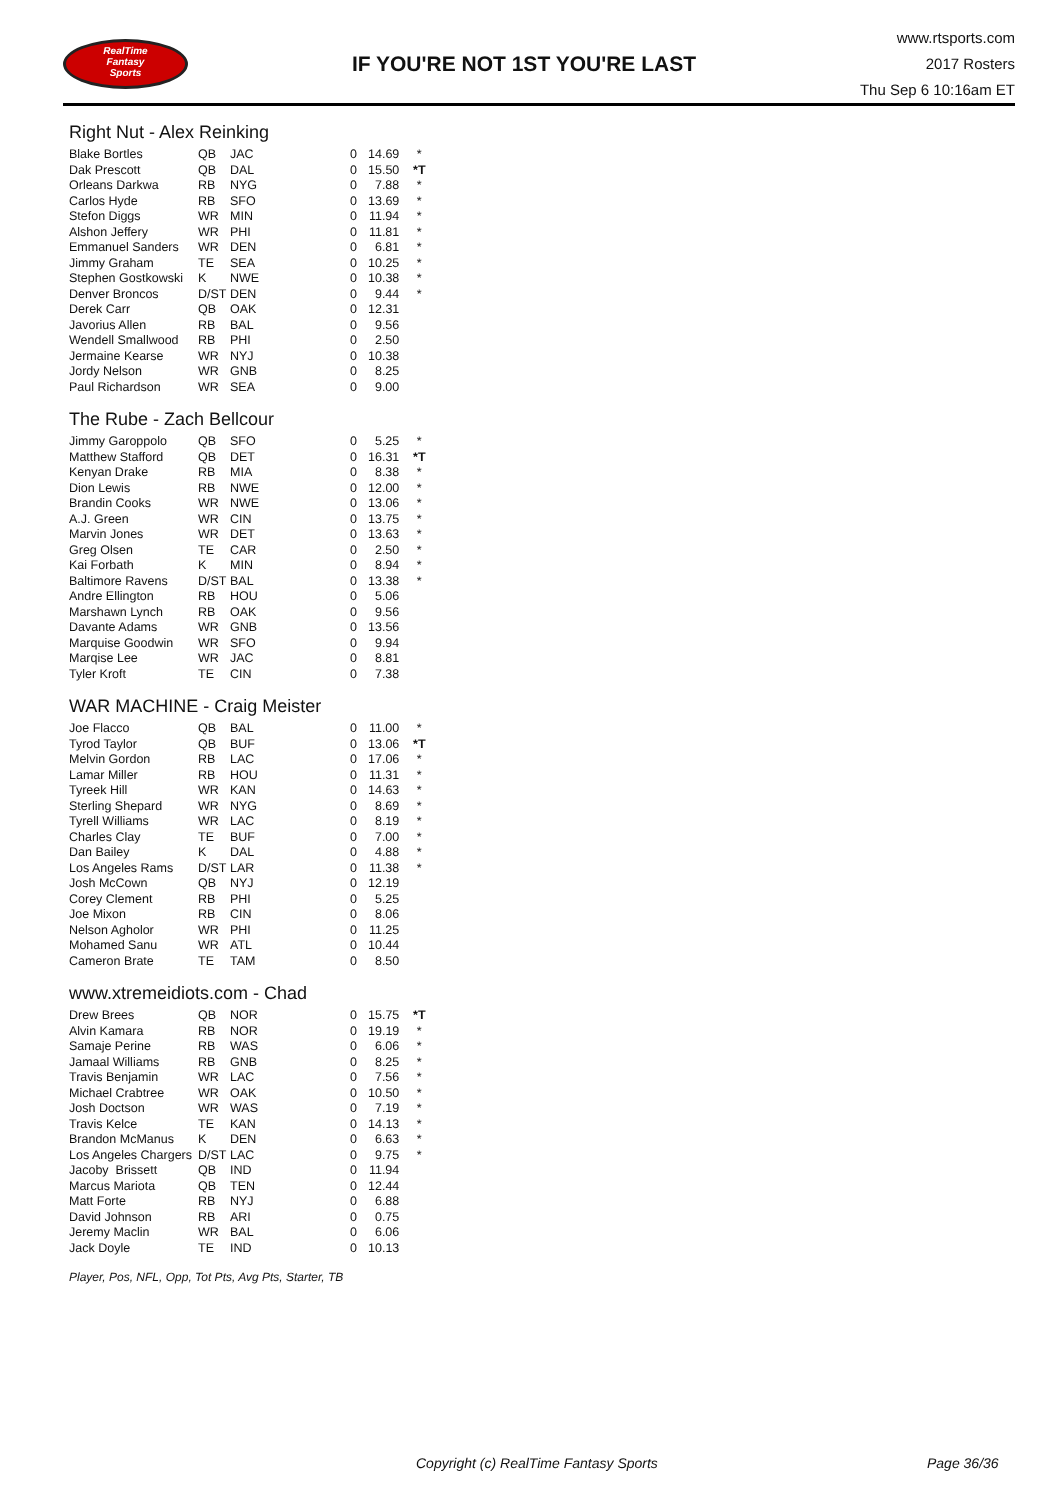RealTime
Fantasy
Sports
IF YOU'RE NOT 1ST YOU'RE LAST
www.rtsports.com
2017 Rosters
Thu Sep 6 10:16am ET
Right Nut - Alex Reinking
| Blake Bortles | QB | JAC | 0 | 14.69 | * |
| Dak Prescott | QB | DAL | 0 | 15.50 | *T |
| Orleans Darkwa | RB | NYG | 0 | 7.88 | * |
| Carlos Hyde | RB | SFO | 0 | 13.69 | * |
| Stefon Diggs | WR | MIN | 0 | 11.94 | * |
| Alshon Jeffery | WR | PHI | 0 | 11.81 | * |
| Emmanuel Sanders | WR | DEN | 0 | 6.81 | * |
| Jimmy Graham | TE | SEA | 0 | 10.25 | * |
| Stephen Gostkowski | K | NWE | 0 | 10.38 | * |
| Denver Broncos | D/ST | DEN | 0 | 9.44 | * |
| Derek Carr | QB | OAK | 0 | 12.31 | |
| Javorius Allen | RB | BAL | 0 | 9.56 | |
| Wendell Smallwood | RB | PHI | 0 | 2.50 | |
| Jermaine Kearse | WR | NYJ | 0 | 10.38 | |
| Jordy Nelson | WR | GNB | 0 | 8.25 | |
| Paul Richardson | WR | SEA | 0 | 9.00 | |
The Rube - Zach Bellcour
| Jimmy Garoppolo | QB | SFO | 0 | 5.25 | * |
| Matthew Stafford | QB | DET | 0 | 16.31 | *T |
| Kenyan Drake | RB | MIA | 0 | 8.38 | * |
| Dion Lewis | RB | NWE | 0 | 12.00 | * |
| Brandin Cooks | WR | NWE | 0 | 13.06 | * |
| A.J. Green | WR | CIN | 0 | 13.75 | * |
| Marvin Jones | WR | DET | 0 | 13.63 | * |
| Greg Olsen | TE | CAR | 0 | 2.50 | * |
| Kai Forbath | K | MIN | 0 | 8.94 | * |
| Baltimore Ravens | D/ST | BAL | 0 | 13.38 | * |
| Andre Ellington | RB | HOU | 0 | 5.06 | |
| Marshawn Lynch | RB | OAK | 0 | 9.56 | |
| Davante Adams | WR | GNB | 0 | 13.56 | |
| Marquise Goodwin | WR | SFO | 0 | 9.94 | |
| Marqise Lee | WR | JAC | 0 | 8.81 | |
| Tyler Kroft | TE | CIN | 0 | 7.38 | |
WAR MACHINE - Craig Meister
| Joe Flacco | QB | BAL | 0 | 11.00 | * |
| Tyrod Taylor | QB | BUF | 0 | 13.06 | *T |
| Melvin Gordon | RB | LAC | 0 | 17.06 | * |
| Lamar Miller | RB | HOU | 0 | 11.31 | * |
| Tyreek Hill | WR | KAN | 0 | 14.63 | * |
| Sterling Shepard | WR | NYG | 0 | 8.69 | * |
| Tyrell Williams | WR | LAC | 0 | 8.19 | * |
| Charles Clay | TE | BUF | 0 | 7.00 | * |
| Dan Bailey | K | DAL | 0 | 4.88 | * |
| Los Angeles Rams | D/ST | LAR | 0 | 11.38 | * |
| Josh McCown | QB | NYJ | 0 | 12.19 | |
| Corey Clement | RB | PHI | 0 | 5.25 | |
| Joe Mixon | RB | CIN | 0 | 8.06 | |
| Nelson Agholor | WR | PHI | 0 | 11.25 | |
| Mohamed Sanu | WR | ATL | 0 | 10.44 | |
| Cameron Brate | TE | TAM | 0 | 8.50 | |
www.xtremeidiots.com - Chad
| Drew Brees | QB | NOR | 0 | 15.75 | *T |
| Alvin Kamara | RB | NOR | 0 | 19.19 | * |
| Samaje Perine | RB | WAS | 0 | 6.06 | * |
| Jamaal Williams | RB | GNB | 0 | 8.25 | * |
| Travis Benjamin | WR | LAC | 0 | 7.56 | * |
| Michael Crabtree | WR | OAK | 0 | 10.50 | * |
| Josh Doctson | WR | WAS | 0 | 7.19 | * |
| Travis Kelce | TE | KAN | 0 | 14.13 | * |
| Brandon McManus | K | DEN | 0 | 6.63 | * |
| Los Angeles Chargers | D/ST | LAC | 0 | 9.75 | * |
| Jacoby Brissett | QB | IND | 0 | 11.94 | |
| Marcus Mariota | QB | TEN | 0 | 12.44 | |
| Matt Forte | RB | NYJ | 0 | 6.88 | |
| David Johnson | RB | ARI | 0 | 0.75 | |
| Jeremy Maclin | WR | BAL | 0 | 6.06 | |
| Jack Doyle | TE | IND | 0 | 10.13 | |
Player, Pos, NFL, Opp, Tot Pts, Avg Pts, Starter, TB
Copyright (c) RealTime Fantasy Sports Page 36/36